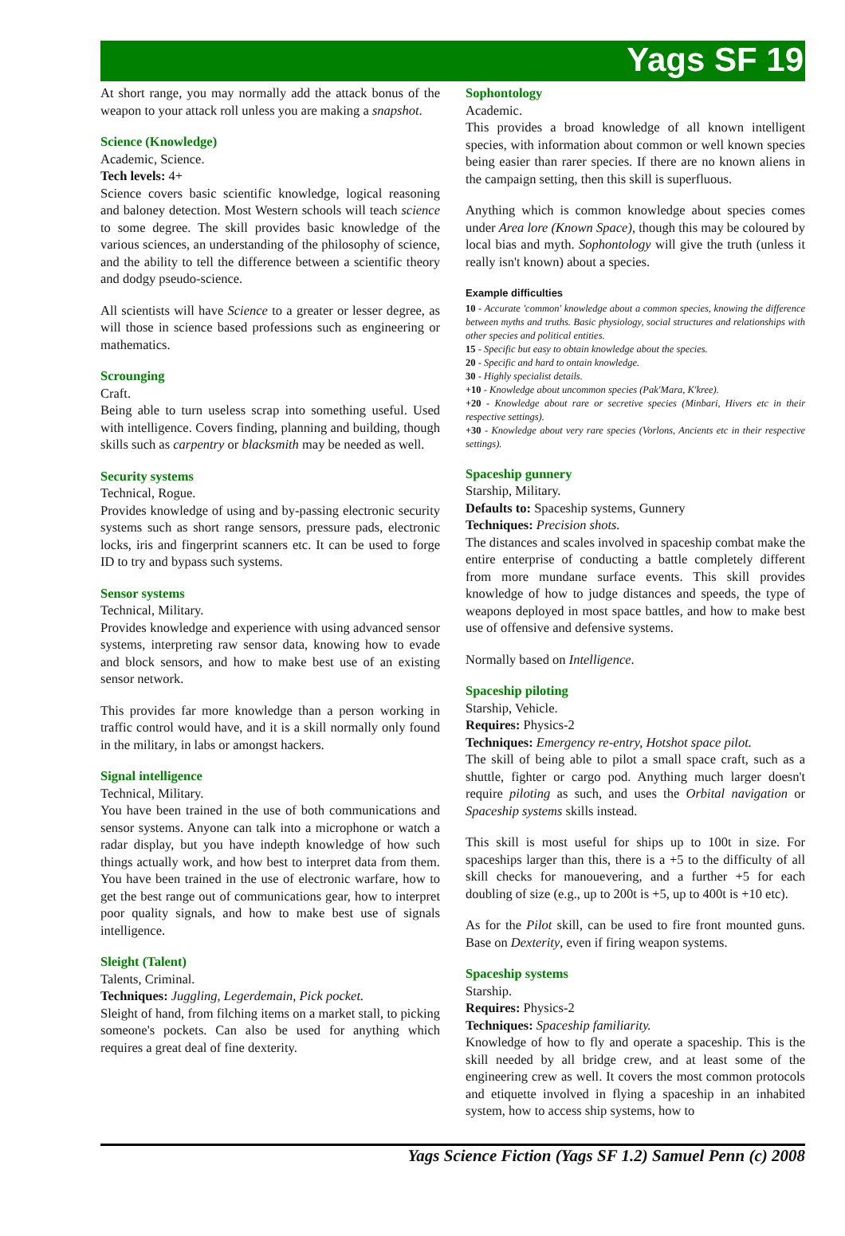Yags SF 19
At short range, you may normally add the attack bonus of the weapon to your attack roll unless you are making a snapshot.
Science (Knowledge)
Academic, Science.
Tech levels: 4+
Science covers basic scientific knowledge, logical reasoning and baloney detection. Most Western schools will teach science to some degree. The skill provides basic knowledge of the various sciences, an understanding of the philosophy of science, and the ability to tell the difference between a scientific theory and dodgy pseudo-science.
All scientists will have Science to a greater or lesser degree, as will those in science based professions such as engineering or mathematics.
Scrounging
Craft.
Being able to turn useless scrap into something useful. Used with intelligence. Covers finding, planning and building, though skills such as carpentry or blacksmith may be needed as well.
Security systems
Technical, Rogue.
Provides knowledge of using and by-passing electronic security systems such as short range sensors, pressure pads, electronic locks, iris and fingerprint scanners etc. It can be used to forge ID to try and bypass such systems.
Sensor systems
Technical, Military.
Provides knowledge and experience with using advanced sensor systems, interpreting raw sensor data, knowing how to evade and block sensors, and how to make best use of an existing sensor network.
This provides far more knowledge than a person working in traffic control would have, and it is a skill normally only found in the military, in labs or amongst hackers.
Signal intelligence
Technical, Military.
You have been trained in the use of both communications and sensor systems. Anyone can talk into a microphone or watch a radar display, but you have indepth knowledge of how such things actually work, and how best to interpret data from them. You have been trained in the use of electronic warfare, how to get the best range out of communications gear, how to interpret poor quality signals, and how to make best use of signals intelligence.
Sleight (Talent)
Talents, Criminal.
Techniques: Juggling, Legerdemain, Pick pocket.
Sleight of hand, from filching items on a market stall, to picking someone's pockets. Can also be used for anything which requires a great deal of fine dexterity.
Sophontology
Academic.
This provides a broad knowledge of all known intelligent species, with information about common or well known species being easier than rarer species. If there are no known aliens in the campaign setting, then this skill is superfluous.
Anything which is common knowledge about species comes under Area lore (Known Space), though this may be coloured by local bias and myth. Sophontology will give the truth (unless it really isn't known) about a species.
Example difficulties
10 - Accurate 'common' knowledge about a common species, knowing the difference between myths and truths. Basic physiology, social structures and relationships with other species and political entities.
15 - Specific but easy to obtain knowledge about the species.
20 - Specific and hard to ontain knowledge.
30 - Highly specialist details.
+10 - Knowledge about uncommon species (Pak'Mara, K'kree).
+20 - Knowledge about rare or secretive species (Minbari, Hivers etc in their respective settings).
+30 - Knowledge about very rare species (Vorlons, Ancients etc in their respective settings).
Spaceship gunnery
Starship, Military.
Defaults to: Spaceship systems, Gunnery
Techniques: Precision shots.
The distances and scales involved in spaceship combat make the entire enterprise of conducting a battle completely different from more mundane surface events. This skill provides knowledge of how to judge distances and speeds, the type of weapons deployed in most space battles, and how to make best use of offensive and defensive systems.
Normally based on Intelligence.
Spaceship piloting
Starship, Vehicle.
Requires: Physics-2
Techniques: Emergency re-entry, Hotshot space pilot.
The skill of being able to pilot a small space craft, such as a shuttle, fighter or cargo pod. Anything much larger doesn't require piloting as such, and uses the Orbital navigation or Spaceship systems skills instead.
This skill is most useful for ships up to 100t in size. For spaceships larger than this, there is a +5 to the difficulty of all skill checks for manouevering, and a further +5 for each doubling of size (e.g., up to 200t is +5, up to 400t is +10 etc).
As for the Pilot skill, can be used to fire front mounted guns. Base on Dexterity, even if firing weapon systems.
Spaceship systems
Starship.
Requires: Physics-2
Techniques: Spaceship familiarity.
Knowledge of how to fly and operate a spaceship. This is the skill needed by all bridge crew, and at least some of the engineering crew as well. It covers the most common protocols and etiquette involved in flying a spaceship in an inhabited system, how to access ship systems, how to
Yags Science Fiction (Yags SF 1.2) Samuel Penn (c) 2008